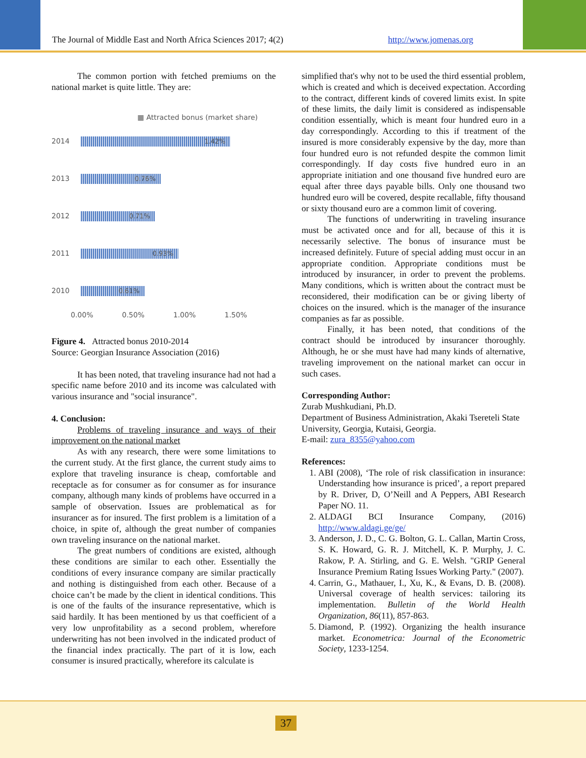The Journal of Middle East and North Africa Sciences 2017; 4(2) http://www.jomenas.org
The common portion with fetched premiums on the national market is quite little. They are:
▦ Attracted bonus (market share)
2014
1.42%
2013
0.76%
2012
0.71%
2011
0.93%
2010
0.61%
0.00% 0.50% 1.00% 1.50%
Figure 4. Attracted bonus 2010-2014
Source: Georgian Insurance Association (2016)
It has been noted, that traveling insurance had not had a specific name before 2010 and its income was calculated with various insurance and "social insurance".
4. Conclusion:
Problems of traveling insurance and ways of their improvement on the national market
As with any research, there were some limitations to the current study. At the first glance, the current study aims to explore that traveling insurance is cheap, comfortable and receptacle as for consumer as for consumer as for insurance company, although many kinds of problems have occurred in a sample of observation. Issues are problematical as for insurancer as for insured. The first problem is a limitation of a choice, in spite of, although the great number of companies own traveling insurance on the national market.
The great numbers of conditions are existed, although these conditions are similar to each other. Essentially the conditions of every insurance company are similar practically and nothing is distinguished from each other. Because of a choice can’t be made by the client in identical conditions. This is one of the faults of the insurance representative, which is said hardily. It has been mentioned by us that coefficient of a very low unprofitability as a second problem, wherefore underwriting has not been involved in the indicated product of the financial index practically. The part of it is low, each consumer is insured practically, wherefore its calculate is
simplified that's why not to be used the third essential problem, which is created and which is deceived expectation. According to the contract, different kinds of covered limits exist. In spite of these limits, the daily limit is considered as indispensable condition essentially, which is meant four hundred euro in a day correspondingly. According to this if treatment of the insured is more considerably expensive by the day, more than four hundred euro is not refunded despite the common limit correspondingly. If day costs five hundred euro in an appropriate initiation and one thousand five hundred euro are equal after three days payable bills. Only one thousand two hundred euro will be covered, despite recallable, fifty thousand or sixty thousand euro are a common limit of covering.
The functions of underwriting in traveling insurance must be activated once and for all, because of this it is necessarily selective. The bonus of insurance must be increased definitely. Future of special adding must occur in an appropriate condition. Appropriate conditions must be introduced by insurancer, in order to prevent the problems. Many conditions, which is written about the contract must be reconsidered, their modification can be or giving liberty of choices on the insured. which is the manager of the insurance companies as far as possible.
Finally, it has been noted, that conditions of the contract should be introduced by insurancer thoroughly. Although, he or she must have had many kinds of alternative, traveling improvement on the national market can occur in such cases.
Corresponding Author:
Zurab Mushkudiani, Ph.D.
Department of Business Administration, Akaki Tsereteli State University, Georgia, Kutaisi, Georgia.
E-mail: zura_8355@yahoo.com
References:
1. ABI (2008), ‘The role of risk classification in insurance: Understanding how insurance is priced’, a report prepared by R. Driver, D, O’Neill and A Peppers, ABI Research Paper NO. 11.
2. ALDAGI BCI Insurance Company, (2016) http://www.aldagi.ge/ge/
3. Anderson, J. D., C. G. Bolton, G. L. Callan, Martin Cross, S. K. Howard, G. R. J. Mitchell, K. P. Murphy, J. C. Rakow, P. A. Stirling, and G. E. Welsh. "GRIP General Insurance Premium Rating Issues Working Party." (2007).
4. Carrin, G., Mathauer, I., Xu, K., & Evans, D. B. (2008). Universal coverage of health services: tailoring its implementation. Bulletin of the World Health Organization, 86(11), 857-863.
5. Diamond, P. (1992). Organizing the health insurance market. Econometrica: Journal of the Econometric Society, 1233-1254.
37